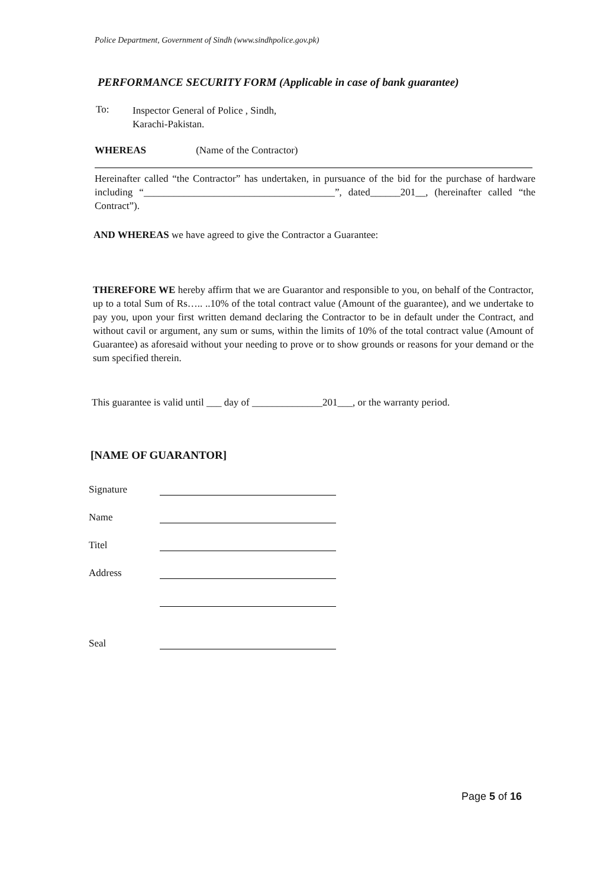Police Department, Government of Sindh (www.sindhpolice.gov.pk)
PERFORMANCE SECURITY FORM (Applicable in case of bank guarantee)
To:
Inspector General of Police , Sindh,
Karachi-Pakistan.
WHEREAS (Name of the Contractor)
Hereinafter called “the Contractor” has undertaken, in pursuance of the bid for the purchase of hardware including “______________________________________”, dated______201__, (hereinafter called “the Contract”).
AND WHEREAS we have agreed to give the Contractor a Guarantee:
THEREFORE WE hereby affirm that we are Guarantor and responsible to you, on behalf of the Contractor, up to a total Sum of Rs….. ..10% of the total contract value (Amount of the guarantee), and we undertake to pay you, upon your first written demand declaring the Contractor to be in default under the Contract, and without cavil or argument, any sum or sums, within the limits of 10% of the total contract value (Amount of Guarantee) as aforesaid without your needing to prove or to show grounds or reasons for your demand or the sum specified therein.
This guarantee is valid until ___ day of ______________201___, or the warranty period.
[NAME OF GUARANTOR]
Signature
Name
Titel
Address
Seal
Page 5 of 16